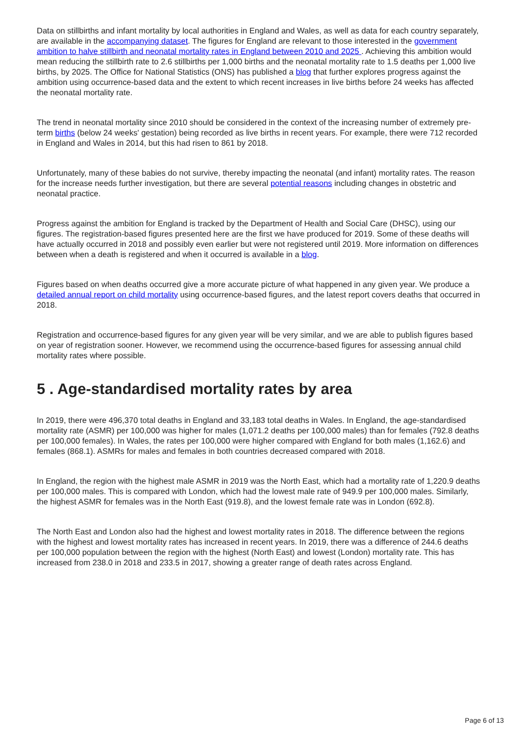Data on stillbirths and infant mortality by local authorities in England and Wales, as well as data for each country separately, are available in the accompanying dataset. The figures for England are relevant to those interested in the government ambition to halve stillbirth and neonatal mortality rates in England between 2010 and 2025 . Achieving this ambition would mean reducing the stillbirth rate to 2.6 stillbirths per 1,000 births and the neonatal mortality rate to 1.5 deaths per 1,000 live births, by 2025. The Office for National Statistics (ONS) has published a blog that further explores progress against the ambition using occurrence-based data and the extent to which recent increases in live births before 24 weeks has affected the neonatal mortality rate.
The trend in neonatal mortality since 2010 should be considered in the context of the increasing number of extremely pre-term births (below 24 weeks' gestation) being recorded as live births in recent years. For example, there were 712 recorded in England and Wales in 2014, but this had risen to 861 by 2018.
Unfortunately, many of these babies do not survive, thereby impacting the neonatal (and infant) mortality rates. The reason for the increase needs further investigation, but there are several potential reasons including changes in obstetric and neonatal practice.
Progress against the ambition for England is tracked by the Department of Health and Social Care (DHSC), using our figures. The registration-based figures presented here are the first we have produced for 2019. Some of these deaths will have actually occurred in 2018 and possibly even earlier but were not registered until 2019. More information on differences between when a death is registered and when it occurred is available in a blog.
Figures based on when deaths occurred give a more accurate picture of what happened in any given year. We produce a detailed annual report on child mortality using occurrence-based figures, and the latest report covers deaths that occurred in 2018.
Registration and occurrence-based figures for any given year will be very similar, and we are able to publish figures based on year of registration sooner. However, we recommend using the occurrence-based figures for assessing annual child mortality rates where possible.
5 . Age-standardised mortality rates by area
In 2019, there were 496,370 total deaths in England and 33,183 total deaths in Wales. In England, the age-standardised mortality rate (ASMR) per 100,000 was higher for males (1,071.2 deaths per 100,000 males) than for females (792.8 deaths per 100,000 females). In Wales, the rates per 100,000 were higher compared with England for both males (1,162.6) and females (868.1). ASMRs for males and females in both countries decreased compared with 2018.
In England, the region with the highest male ASMR in 2019 was the North East, which had a mortality rate of 1,220.9 deaths per 100,000 males. This is compared with London, which had the lowest male rate of 949.9 per 100,000 males. Similarly, the highest ASMR for females was in the North East (919.8), and the lowest female rate was in London (692.8).
The North East and London also had the highest and lowest mortality rates in 2018. The difference between the regions with the highest and lowest mortality rates has increased in recent years. In 2019, there was a difference of 244.6 deaths per 100,000 population between the region with the highest (North East) and lowest (London) mortality rate. This has increased from 238.0 in 2018 and 233.5 in 2017, showing a greater range of death rates across England.
Page 6 of 13